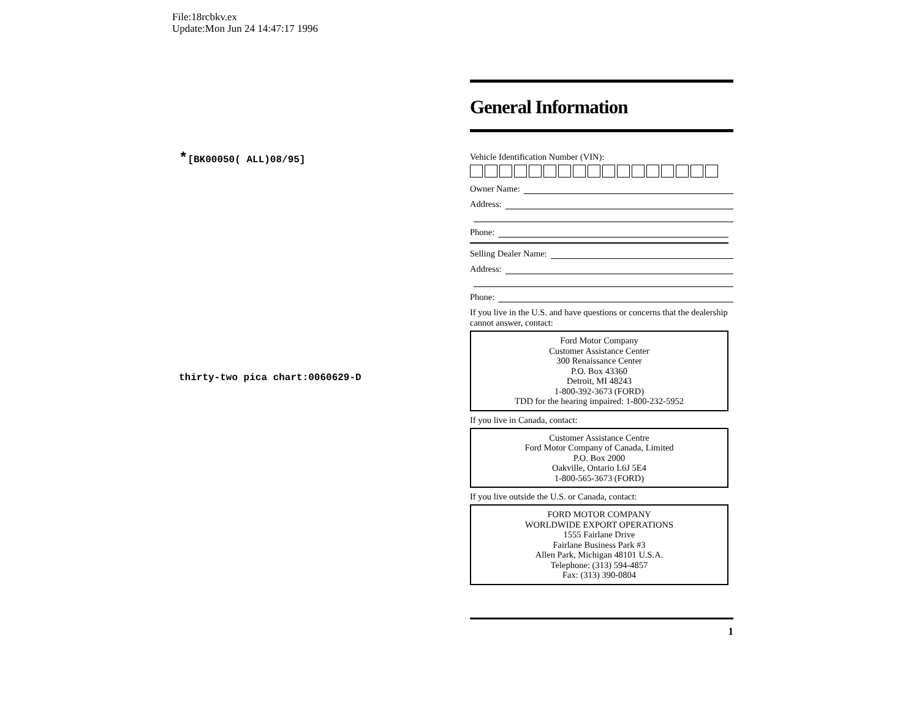File:18rcbkv.ex
Update:Mon Jun 24 14:47:17 1996
*[BK00050( ALL)08/95]
thirty-two pica chart:0060629-D
General Information
Vehicle Identification Number (VIN):
Owner Name:
Address:
Phone:
Selling Dealer Name:
Address:
Phone:
If you live in the U.S. and have questions or concerns that the dealership cannot answer, contact:
Ford Motor Company
Customer Assistance Center
300 Renaissance Center
P.O. Box 43360
Detroit, MI 48243
1-800-392-3673 (FORD)
TDD for the hearing impaired: 1-800-232-5952
If you live in Canada, contact:
Customer Assistance Centre
Ford Motor Company of Canada, Limited
P.O. Box 2000
Oakville, Ontario L6J 5E4
1-800-565-3673 (FORD)
If you live outside the U.S. or Canada, contact:
FORD MOTOR COMPANY
WORLDWIDE EXPORT OPERATIONS
1555 Fairlane Drive
Fairlane Business Park #3
Allen Park, Michigan 48101 U.S.A.
Telephone: (313) 594-4857
Fax: (313) 390-0804
1